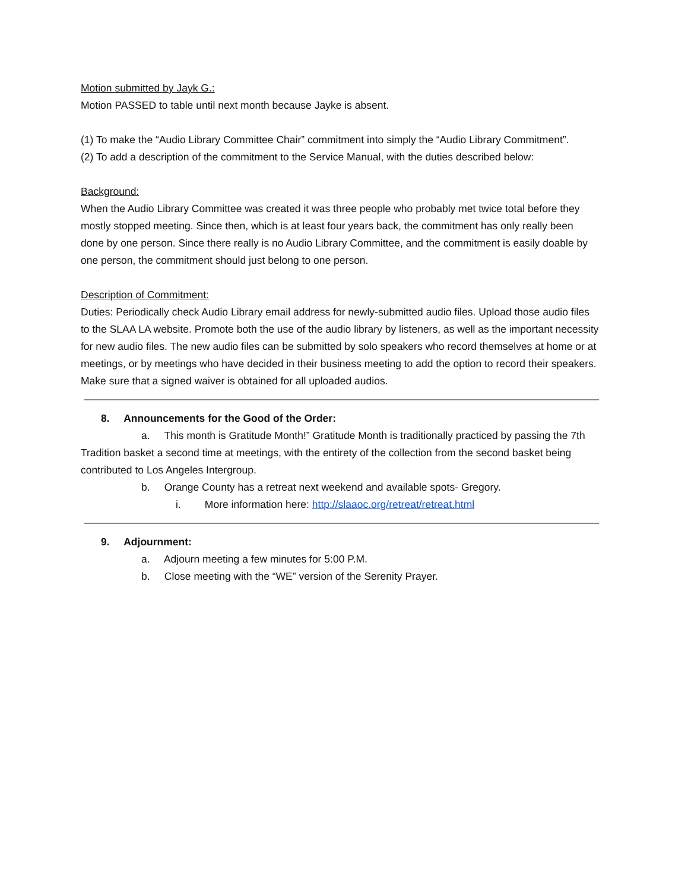Motion submitted by Jayk G.:
Motion PASSED to table until next month because Jayke is absent.
(1) To make the “Audio Library Committee Chair” commitment into simply the “Audio Library Commitment”.
(2) To add a description of the commitment to the Service Manual, with the duties described below:
Background:
When the Audio Library Committee was created it was three people who probably met twice total before they mostly stopped meeting. Since then, which is at least four years back, the commitment has only really been done by one person. Since there really is no Audio Library Committee, and the commitment is easily doable by one person, the commitment should just belong to one person.
Description of Commitment:
Duties: Periodically check Audio Library email address for newly-submitted audio files. Upload those audio files to the SLAA LA website. Promote both the use of the audio library by listeners, as well as the important necessity for new audio files. The new audio files can be submitted by solo speakers who record themselves at home or at meetings, or by meetings who have decided in their business meeting to add the option to record their speakers. Make sure that a signed waiver is obtained for all uploaded audios.
8. Announcements for the Good of the Order:
a. This month is Gratitude Month!” Gratitude Month is traditionally practiced by passing the 7th Tradition basket a second time at meetings, with the entirety of the collection from the second basket being contributed to Los Angeles Intergroup.
b. Orange County has a retreat next weekend and available spots- Gregory.
i. More information here: http://slaaoc.org/retreat/retreat.html
9. Adjournment:
a. Adjourn meeting a few minutes for 5:00 P.M.
b. Close meeting with the “WE” version of the Serenity Prayer.